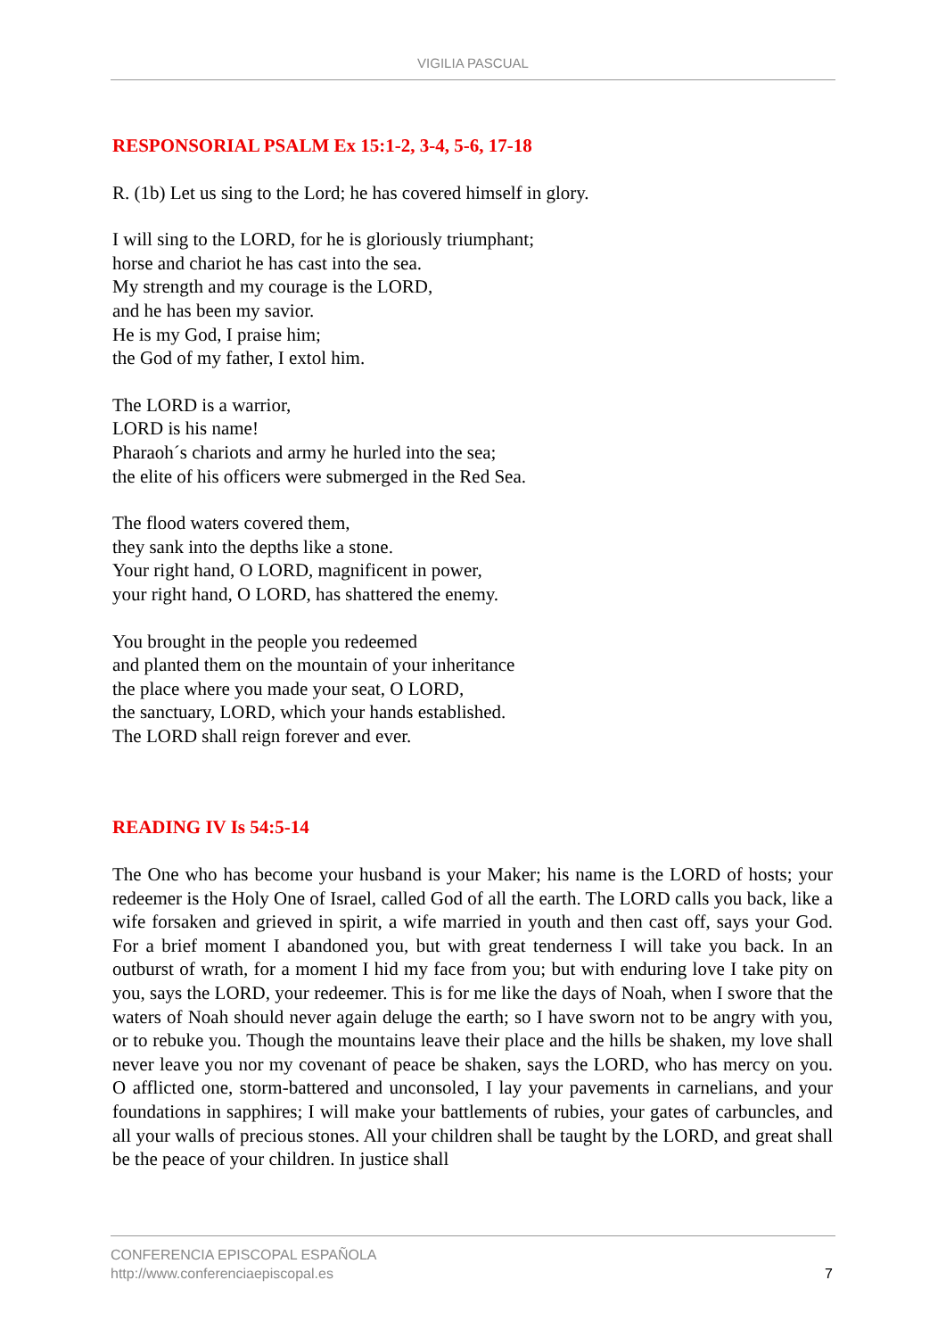VIGILIA PASCUAL
RESPONSORIAL PSALM Ex 15:1-2, 3-4, 5-6, 17-18
R. (1b) Let us sing to the Lord; he has covered himself in glory.
I will sing to the LORD, for he is gloriously triumphant;
horse and chariot he has cast into the sea.
My strength and my courage is the LORD,
and he has been my savior.
He is my God, I praise him;
the God of my father, I extol him.
The LORD is a warrior,
LORD is his name!
Pharaoh´s chariots and army he hurled into the sea;
the elite of his officers were submerged in the Red Sea.
The flood waters covered them,
they sank into the depths like a stone.
Your right hand, O LORD, magnificent in power,
your right hand, O LORD, has shattered the enemy.
You brought in the people you redeemed
and planted them on the mountain of your inheritance
the place where you made your seat, O LORD,
the sanctuary, LORD, which your hands established.
The LORD shall reign forever and ever.
READING IV Is 54:5-14
The One who has become your husband is your Maker; his name is the LORD of hosts; your redeemer is the Holy One of Israel, called God of all the earth. The LORD calls you back, like a wife forsaken and grieved in spirit, a wife married in youth and then cast off, says your God. For a brief moment I abandoned you, but with great tenderness I will take you back. In an outburst of wrath, for a moment I hid my face from you; but with enduring love I take pity on you, says the LORD, your redeemer. This is for me like the days of Noah, when I swore that the waters of Noah should never again deluge the earth; so I have sworn not to be angry with you, or to rebuke you. Though the mountains leave their place and the hills be shaken, my love shall never leave you nor my covenant of peace be shaken, says the LORD, who has mercy on you. O afflicted one, storm-battered and unconsoled, I lay your pavements in carnelians, and your foundations in sapphires; I will make your battlements of rubies, your gates of carbuncles, and all your walls of precious stones. All your children shall be taught by the LORD, and great shall be the peace of your children. In justice shall
CONFERENCIA EPISCOPAL ESPAÑOLA
http://www.conferenciaepiscopal.es
7